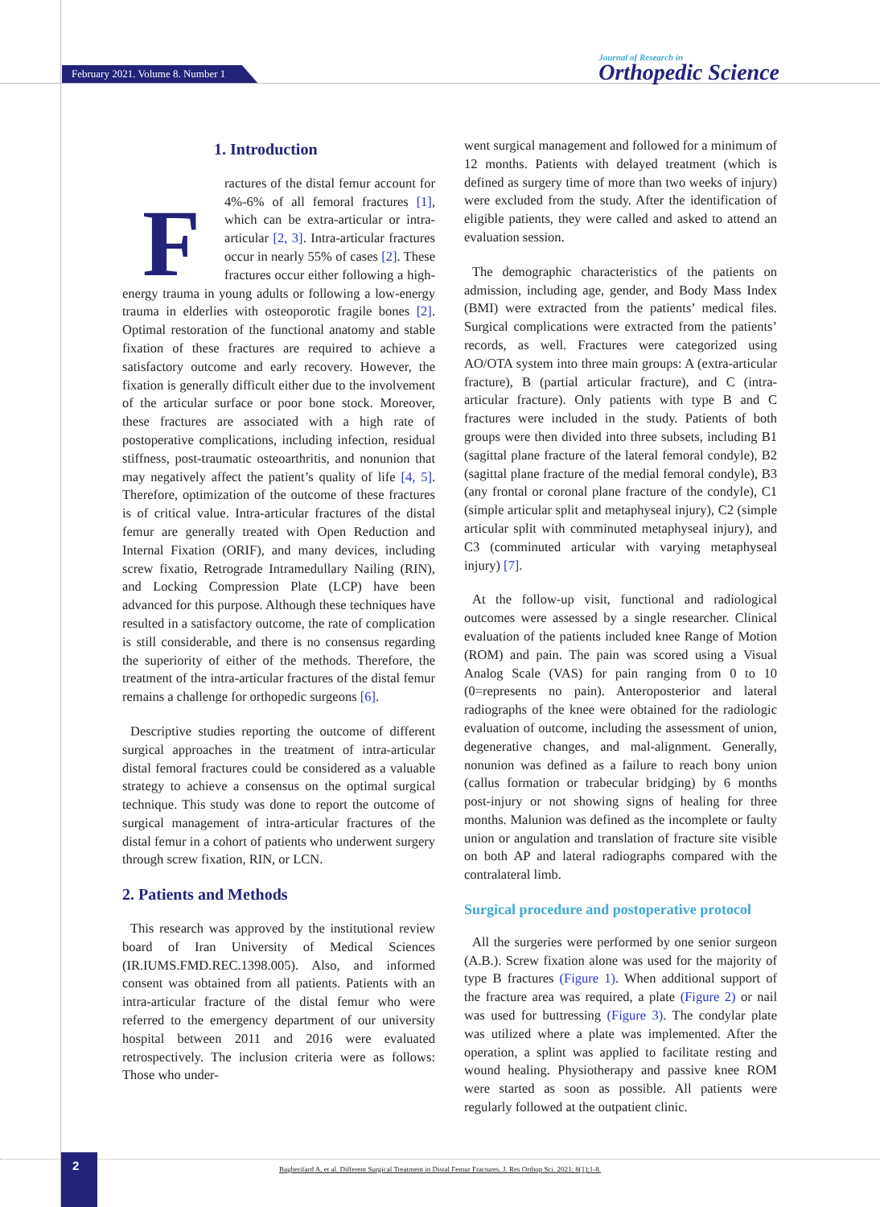February 2021. Volume 8. Number 1
Journal of Research in
Orthopedic Science
1. Introduction
Fractures of the distal femur account for 4%-6% of all femoral fractures [1], which can be extra-articular or intra-articular [2, 3]. Intra-articular fractures occur in nearly 55% of cases [2]. These fractures occur either following a high-energy trauma in young adults or following a low-energy trauma in elderlies with osteoporotic fragile bones [2]. Optimal restoration of the functional anatomy and stable fixation of these fractures are required to achieve a satisfactory outcome and early recovery. However, the fixation is generally difficult either due to the involvement of the articular surface or poor bone stock. Moreover, these fractures are associated with a high rate of postoperative complications, including infection, residual stiffness, post-traumatic osteoarthritis, and nonunion that may negatively affect the patient’s quality of life [4, 5]. Therefore, optimization of the outcome of these fractures is of critical value. Intra-articular fractures of the distal femur are generally treated with Open Reduction and Internal Fixation (ORIF), and many devices, including screw fixatio, Retrograde Intramedullary Nailing (RIN), and Locking Compression Plate (LCP) have been advanced for this purpose. Although these techniques have resulted in a satisfactory outcome, the rate of complication is still considerable, and there is no consensus regarding the superiority of either of the methods. Therefore, the treatment of the intra-articular fractures of the distal femur remains a challenge for orthopedic surgeons [6].
Descriptive studies reporting the outcome of different surgical approaches in the treatment of intra-articular distal femoral fractures could be considered as a valuable strategy to achieve a consensus on the optimal surgical technique. This study was done to report the outcome of surgical management of intra-articular fractures of the distal femur in a cohort of patients who underwent surgery through screw fixation, RIN, or LCN.
2. Patients and Methods
This research was approved by the institutional review board of Iran University of Medical Sciences (IR.IUMS.FMD.REC.1398.005). Also, and informed consent was obtained from all patients. Patients with an intra-articular fracture of the distal femur who were referred to the emergency department of our university hospital between 2011 and 2016 were evaluated retrospectively. The inclusion criteria were as follows: Those who under-
went surgical management and followed for a minimum of 12 months. Patients with delayed treatment (which is defined as surgery time of more than two weeks of injury) were excluded from the study. After the identification of eligible patients, they were called and asked to attend an evaluation session.
The demographic characteristics of the patients on admission, including age, gender, and Body Mass Index (BMI) were extracted from the patients’ medical files. Surgical complications were extracted from the patients’ records, as well. Fractures were categorized using AO/OTA system into three main groups: A (extra-articular fracture), B (partial articular fracture), and C (intra-articular fracture). Only patients with type B and C fractures were included in the study. Patients of both groups were then divided into three subsets, including B1 (sagittal plane fracture of the lateral femoral condyle), B2 (sagittal plane fracture of the medial femoral condyle), B3 (any frontal or coronal plane fracture of the condyle), C1 (simple articular split and metaphyseal injury), C2 (simple articular split with comminuted metaphyseal injury), and C3 (comminuted articular with varying metaphyseal injury) [7].
At the follow-up visit, functional and radiological outcomes were assessed by a single researcher. Clinical evaluation of the patients included knee Range of Motion (ROM) and pain. The pain was scored using a Visual Analog Scale (VAS) for pain ranging from 0 to 10 (0=represents no pain). Anteroposterior and lateral radiographs of the knee were obtained for the radiologic evaluation of outcome, including the assessment of union, degenerative changes, and mal-alignment. Generally, nonunion was defined as a failure to reach bony union (callus formation or trabecular bridging) by 6 months post-injury or not showing signs of healing for three months. Malunion was defined as the incomplete or faulty union or angulation and translation of fracture site visible on both AP and lateral radiographs compared with the contralateral limb.
Surgical procedure and postoperative protocol
All the surgeries were performed by one senior surgeon (A.B.). Screw fixation alone was used for the majority of type B fractures (Figure 1). When additional support of the fracture area was required, a plate (Figure 2) or nail was used for buttressing (Figure 3). The condylar plate was utilized where a plate was implemented. After the operation, a splint was applied to facilitate resting and wound healing. Physiotherapy and passive knee ROM were started as soon as possible. All patients were regularly followed at the outpatient clinic.
Bagherifard A, et al. Different Surgical Treatment in Distal Femur Fractures. J. Res Orthop Sci. 2021; 8(1):1-8. 2